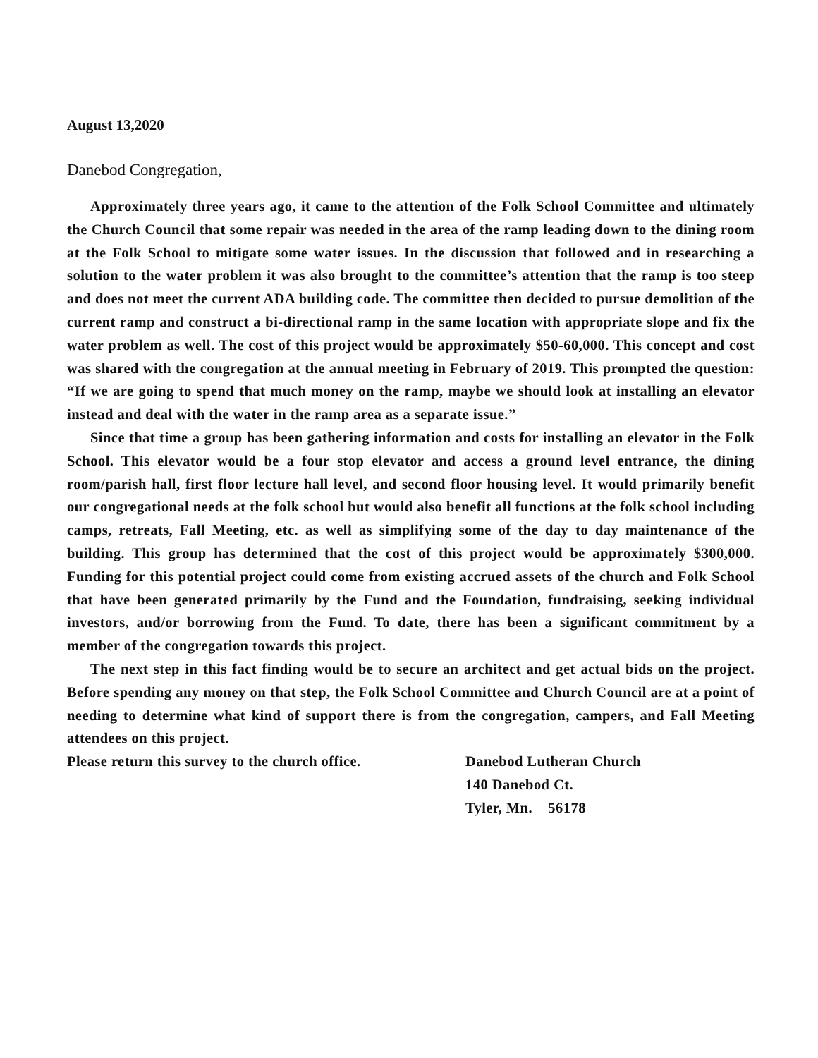August 13,2020
Danebod Congregation,
Approximately three years ago, it came to the attention of the Folk School Committee and ultimately the Church Council that some repair was needed in the area of the ramp leading down to the dining room at the Folk School to mitigate some water issues. In the discussion that followed and in researching a solution to the water problem it was also brought to the committee’s attention that the ramp is too steep and does not meet the current ADA building code. The committee then decided to pursue demolition of the current ramp and construct a bi-directional ramp in the same location with appropriate slope and fix the water problem as well. The cost of this project would be approximately $50-60,000. This concept and cost was shared with the congregation at the annual meeting in February of 2019. This prompted the question: “If we are going to spend that much money on the ramp, maybe we should look at installing an elevator instead and deal with the water in the ramp area as a separate issue.”
Since that time a group has been gathering information and costs for installing an elevator in the Folk School. This elevator would be a four stop elevator and access a ground level entrance, the dining room/parish hall, first floor lecture hall level, and second floor housing level. It would primarily benefit our congregational needs at the folk school but would also benefit all functions at the folk school including camps, retreats, Fall Meeting, etc. as well as simplifying some of the day to day maintenance of the building. This group has determined that the cost of this project would be approximately $300,000. Funding for this potential project could come from existing accrued assets of the church and Folk School that have been generated primarily by the Fund and the Foundation, fundraising, seeking individual investors, and/or borrowing from the Fund. To date, there has been a significant commitment by a member of the congregation towards this project.
The next step in this fact finding would be to secure an architect and get actual bids on the project. Before spending any money on that step, the Folk School Committee and Church Council are at a point of needing to determine what kind of support there is from the congregation, campers, and Fall Meeting attendees on this project.
Please return this survey to the church office.
Danebod Lutheran Church
140 Danebod Ct.
Tyler, Mn. 56178